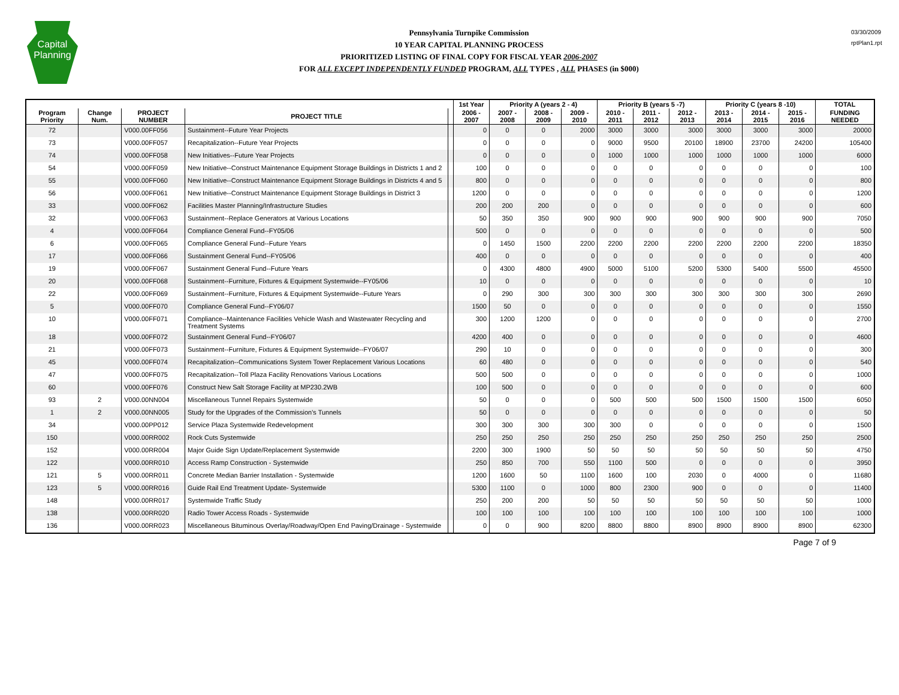Capital
Planning
Pennsylvania Turnpike Commission
10 YEAR CAPITAL PLANNING PROCESS
PRIORITIZED LISTING OF FINAL COPY FOR FISCAL YEAR 2006-2007
FOR ALL EXCEPT INDEPENDENTLY FUNDED PROGRAM, ALL TYPES , ALL PHASES (in $000)
03/30/2009
rptPlan1.rpt
| | | | | | 1st Year | Priority A (years 2 - 4) | | | Priority B (years 5 -7) | | | Priority C (years 8 -10) | | | TOTAL |
| --- | --- | --- | --- | --- | --- | --- | --- | --- | --- | --- | --- | --- | --- | --- | --- |
| Program Priority | Change Num. | PROJECT NUMBER | PROJECT TITLE | | 2006 - 2007 | 2007 - 2008 | 2008 - 2009 | 2009 - 2010 | 2010 - 2011 | 2011 - 2012 | 2012 - 2013 | 2013 - 2014 | 2014 - 2015 | 2015 - 2016 | FUNDING NEEDED |
| 72 | | V000.00FF056 | Sustainment--Future Year Projects | | 0 | 0 | 0 | 2000 | 3000 | 3000 | 3000 | 3000 | 3000 | 3000 | 20000 |
| 73 | | V000.00FF057 | Recapitalization--Future Year Projects | | 0 | 0 | 0 | 0 | 9000 | 9500 | 20100 | 18900 | 23700 | 24200 | 105400 |
| 74 | | V000.00FF058 | New Initiatives--Future Year Projects | | 0 | 0 | 0 | 0 | 1000 | 1000 | 1000 | 1000 | 1000 | 1000 | 6000 |
| 54 | | V000.00FF059 | New Initiative--Construct Maintenance Equipment Storage Buildings in Districts 1 and 2 | | 100 | 0 | 0 | 0 | 0 | 0 | 0 | 0 | 0 | 0 | 100 |
| 55 | | V000.00FF060 | New Initiative--Construct Maintenance Equipment Storage Buildings in Districts 4 and 5 | | 800 | 0 | 0 | 0 | 0 | 0 | 0 | 0 | 0 | 0 | 800 |
| 56 | | V000.00FF061 | New Initiative--Construct Maintenance Equipment Storage Buildings in District 3 | | 1200 | 0 | 0 | 0 | 0 | 0 | 0 | 0 | 0 | 0 | 1200 |
| 33 | | V000.00FF062 | Facilities Master Planning/Infrastructure Studies | | 200 | 200 | 200 | 0 | 0 | 0 | 0 | 0 | 0 | 0 | 600 |
| 32 | | V000.00FF063 | Sustainment--Replace Generators at Various Locations | | 50 | 350 | 350 | 900 | 900 | 900 | 900 | 900 | 900 | 900 | 7050 |
| 4 | | V000.00FF064 | Compliance General Fund--FY05/06 | | 500 | 0 | 0 | 0 | 0 | 0 | 0 | 0 | 0 | 0 | 500 |
| 6 | | V000.00FF065 | Compliance General Fund--Future Years | | 0 | 1450 | 1500 | 2200 | 2200 | 2200 | 2200 | 2200 | 2200 | 2200 | 18350 |
| 17 | | V000.00FF066 | Sustainment General Fund--FY05/06 | | 400 | 0 | 0 | 0 | 0 | 0 | 0 | 0 | 0 | 0 | 400 |
| 19 | | V000.00FF067 | Sustainment General Fund--Future Years | | 0 | 4300 | 4800 | 4900 | 5000 | 5100 | 5200 | 5300 | 5400 | 5500 | 45500 |
| 20 | | V000.00FF068 | Sustainment--Furniture, Fixtures & Equipment Systemwide--FY05/06 | | 10 | 0 | 0 | 0 | 0 | 0 | 0 | 0 | 0 | 0 | 10 |
| 22 | | V000.00FF069 | Sustainment--Furniture, Fixtures & Equipment Systemwide--Future Years | | 0 | 290 | 300 | 300 | 300 | 300 | 300 | 300 | 300 | 300 | 2690 |
| 5 | | V000.00FF070 | Compliance General Fund--FY06/07 | | 1500 | 50 | 0 | 0 | 0 | 0 | 0 | 0 | 0 | 0 | 1550 |
| 10 | | V000.00FF071 | Compliance--Maintenance Facilities Vehicle Wash and Wastewater Recycling and Treatment Systems | | 300 | 1200 | 1200 | 0 | 0 | 0 | 0 | 0 | 0 | 0 | 2700 |
| 18 | | V000.00FF072 | Sustainment General Fund--FY06/07 | | 4200 | 400 | 0 | 0 | 0 | 0 | 0 | 0 | 0 | 0 | 4600 |
| 21 | | V000.00FF073 | Sustainment--Furniture, Fixtures & Equipment Systemwide--FY06/07 | | 290 | 10 | 0 | 0 | 0 | 0 | 0 | 0 | 0 | 0 | 300 |
| 45 | | V000.00FF074 | Recapitalization--Communications System Tower Replacement Various Locations | | 60 | 480 | 0 | 0 | 0 | 0 | 0 | 0 | 0 | 0 | 540 |
| 47 | | V000.00FF075 | Recapitalization--Toll Plaza Facility Renovations Various Locations | | 500 | 500 | 0 | 0 | 0 | 0 | 0 | 0 | 0 | 0 | 1000 |
| 60 | | V000.00FF076 | Construct New Salt Storage Facility at MP230.2WB | | 100 | 500 | 0 | 0 | 0 | 0 | 0 | 0 | 0 | 0 | 600 |
| 93 | 2 | V000.00NN004 | Miscellaneous Tunnel Repairs Systemwide | | 50 | 0 | 0 | 0 | 500 | 500 | 500 | 1500 | 1500 | 1500 | 6050 |
| 1 | 2 | V000.00NN005 | Study for the Upgrades of the Commission's Tunnels | | 50 | 0 | 0 | 0 | 0 | 0 | 0 | 0 | 0 | 0 | 50 |
| 34 | | V000.00PP012 | Service Plaza Systemwide Redevelopment | | 300 | 300 | 300 | 300 | 300 | 0 | 0 | 0 | 0 | 0 | 1500 |
| 150 | | V000.00RR002 | Rock Cuts Systemwide | | 250 | 250 | 250 | 250 | 250 | 250 | 250 | 250 | 250 | 250 | 2500 |
| 152 | | V000.00RR004 | Major Guide Sign Update/Replacement Systemwide | | 2200 | 300 | 1900 | 50 | 50 | 50 | 50 | 50 | 50 | 50 | 4750 |
| 122 | | V000.00RR010 | Access Ramp Construction - Systemwide | | 250 | 850 | 700 | 550 | 1100 | 500 | 0 | 0 | 0 | 0 | 3950 |
| 121 | 5 | V000.00RR011 | Concrete Median Barrier Installation - Systemwide | | 1200 | 1600 | 50 | 1100 | 1600 | 100 | 2030 | 0 | 4000 | 0 | 11680 |
| 123 | 5 | V000.00RR016 | Guide Rail End Treatment Update- Systemwide | | 5300 | 1100 | 0 | 1000 | 800 | 2300 | 900 | 0 | 0 | 0 | 11400 |
| 148 | | V000.00RR017 | Systemwide Traffic Study | | 250 | 200 | 200 | 50 | 50 | 50 | 50 | 50 | 50 | 50 | 1000 |
| 138 | | V000.00RR020 | Radio Tower Access Roads - Systemwide | | 100 | 100 | 100 | 100 | 100 | 100 | 100 | 100 | 100 | 100 | 1000 |
| 136 | | V000.00RR023 | Miscellaneous Bituminous Overlay/Roadway/Open End Paving/Drainage - Systemwide | | 0 | 0 | 900 | 8200 | 8800 | 8800 | 8900 | 8900 | 8900 | 8900 | 62300 |
Page 7 of 9